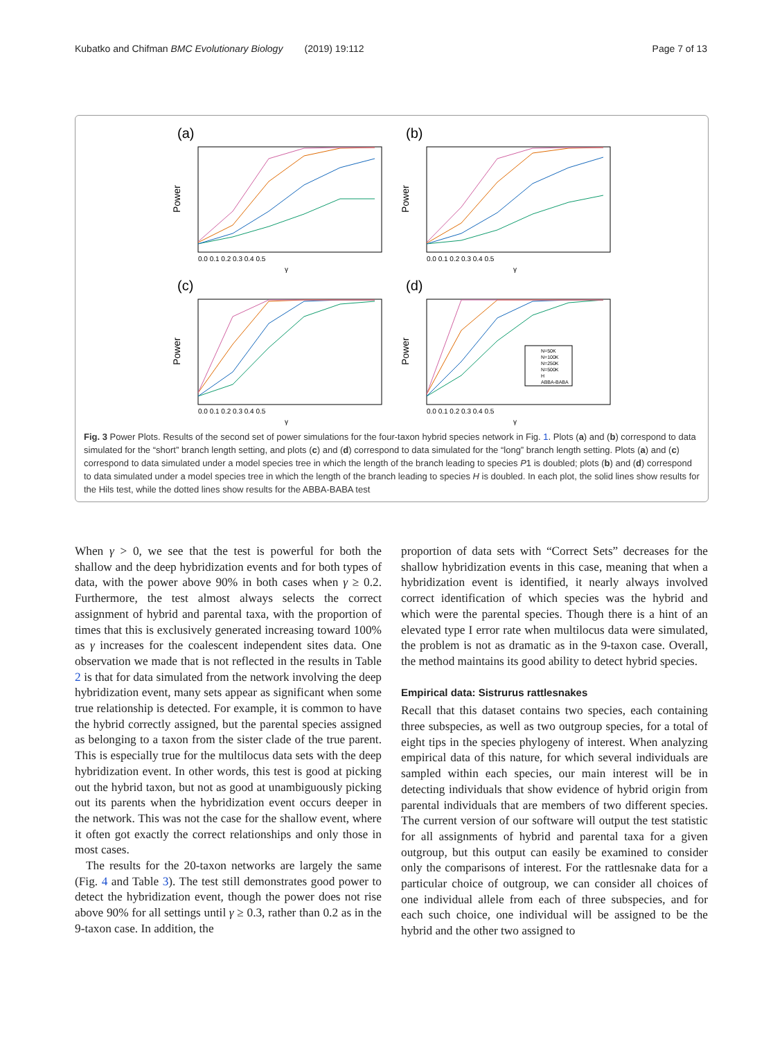Kubatko and Chifman BMC Evolutionary Biology (2019) 19:112 Page 7 of 13
(a)
Power
0.0 0.1 0.2 0.3 0.4 0.5
γ
(b)
Power
0.0 0.1 0.2 0.3 0.4 0.5
γ
(c)
Power
0.0 0.1 0.2 0.3 0.4 0.5
γ
(d)
Power
0.0 0.1 0.2 0.3 0.4 0.5
γ
N=50K
N=100K
N=250K
N=500K
H
ABBA-BABA
Fig. 3 Power Plots. Results of the second set of power simulations for the four-taxon hybrid species network in Fig. 1. Plots (a) and (b) correspond to data simulated for the “short” branch length setting, and plots (c) and (d) correspond to data simulated for the “long” branch length setting. Plots (a) and (c) correspond to data simulated under a model species tree in which the length of the branch leading to species P1 is doubled; plots (b) and (d) correspond to data simulated under a model species tree in which the length of the branch leading to species H is doubled. In each plot, the solid lines show results for the Hils test, while the dotted lines show results for the ABBA-BABA test
When γ > 0, we see that the test is powerful for both the shallow and the deep hybridization events and for both types of data, with the power above 90% in both cases when γ ≥ 0.2. Furthermore, the test almost always selects the correct assignment of hybrid and parental taxa, with the proportion of times that this is exclusively generated increasing toward 100% as γ increases for the coalescent independent sites data. One observation we made that is not reflected in the results in Table 2 is that for data simulated from the network involving the deep hybridization event, many sets appear as significant when some true relationship is detected. For example, it is common to have the hybrid correctly assigned, but the parental species assigned as belonging to a taxon from the sister clade of the true parent. This is especially true for the multilocus data sets with the deep hybridization event. In other words, this test is good at picking out the hybrid taxon, but not as good at unambiguously picking out its parents when the hybridization event occurs deeper in the network. This was not the case for the shallow event, where it often got exactly the correct relationships and only those in most cases.
The results for the 20-taxon networks are largely the same (Fig. 4 and Table 3). The test still demonstrates good power to detect the hybridization event, though the power does not rise above 90% for all settings until γ ≥ 0.3, rather than 0.2 as in the 9-taxon case. In addition, the
proportion of data sets with “Correct Sets” decreases for the shallow hybridization events in this case, meaning that when a hybridization event is identified, it nearly always involved correct identification of which species was the hybrid and which were the parental species. Though there is a hint of an elevated type I error rate when multilocus data were simulated, the problem is not as dramatic as in the 9-taxon case. Overall, the method maintains its good ability to detect hybrid species.
Empirical data: Sistrurus rattlesnakes
Recall that this dataset contains two species, each containing three subspecies, as well as two outgroup species, for a total of eight tips in the species phylogeny of interest. When analyzing empirical data of this nature, for which several individuals are sampled within each species, our main interest will be in detecting individuals that show evidence of hybrid origin from parental individuals that are members of two different species. The current version of our software will output the test statistic for all assignments of hybrid and parental taxa for a given outgroup, but this output can easily be examined to consider only the comparisons of interest. For the rattlesnake data for a particular choice of outgroup, we can consider all choices of one individual allele from each of three subspecies, and for each such choice, one individual will be assigned to be the hybrid and the other two assigned to